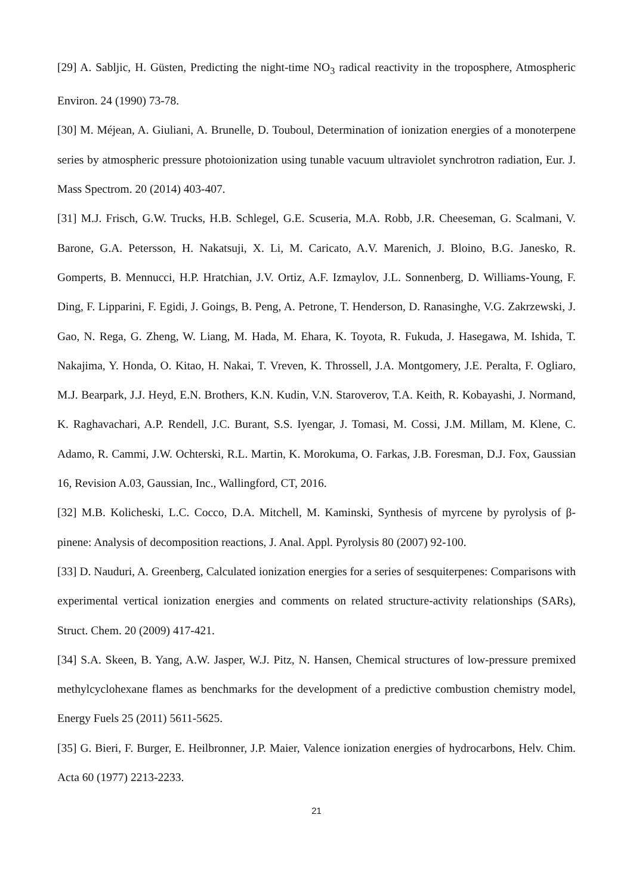[29] A. Sabljic, H. Güsten, Predicting the night-time NO<sub>3</sub> radical reactivity in the troposphere, Atmospheric Environ. 24 (1990) 73-78.
[30] M. Méjean, A. Giuliani, A. Brunelle, D. Touboul, Determination of ionization energies of a monoterpene series by atmospheric pressure photoionization using tunable vacuum ultraviolet synchrotron radiation, Eur. J. Mass Spectrom. 20 (2014) 403-407.
[31] M.J. Frisch, G.W. Trucks, H.B. Schlegel, G.E. Scuseria, M.A. Robb, J.R. Cheeseman, G. Scalmani, V. Barone, G.A. Petersson, H. Nakatsuji, X. Li, M. Caricato, A.V. Marenich, J. Bloino, B.G. Janesko, R. Gomperts, B. Mennucci, H.P. Hratchian, J.V. Ortiz, A.F. Izmaylov, J.L. Sonnenberg, D. Williams-Young, F. Ding, F. Lipparini, F. Egidi, J. Goings, B. Peng, A. Petrone, T. Henderson, D. Ranasinghe, V.G. Zakrzewski, J. Gao, N. Rega, G. Zheng, W. Liang, M. Hada, M. Ehara, K. Toyota, R. Fukuda, J. Hasegawa, M. Ishida, T. Nakajima, Y. Honda, O. Kitao, H. Nakai, T. Vreven, K. Throssell, J.A. Montgomery, J.E. Peralta, F. Ogliaro, M.J. Bearpark, J.J. Heyd, E.N. Brothers, K.N. Kudin, V.N. Staroverov, T.A. Keith, R. Kobayashi, J. Normand, K. Raghavachari, A.P. Rendell, J.C. Burant, S.S. Iyengar, J. Tomasi, M. Cossi, J.M. Millam, M. Klene, C. Adamo, R. Cammi, J.W. Ochterski, R.L. Martin, K. Morokuma, O. Farkas, J.B. Foresman, D.J. Fox, Gaussian 16, Revision A.03, Gaussian, Inc., Wallingford, CT, 2016.
[32] M.B. Kolicheski, L.C. Cocco, D.A. Mitchell, M. Kaminski, Synthesis of myrcene by pyrolysis of β-pinene: Analysis of decomposition reactions, J. Anal. Appl. Pyrolysis 80 (2007) 92-100.
[33] D. Nauduri, A. Greenberg, Calculated ionization energies for a series of sesquiterpenes: Comparisons with experimental vertical ionization energies and comments on related structure-activity relationships (SARs), Struct. Chem. 20 (2009) 417-421.
[34] S.A. Skeen, B. Yang, A.W. Jasper, W.J. Pitz, N. Hansen, Chemical structures of low-pressure premixed methylcyclohexane flames as benchmarks for the development of a predictive combustion chemistry model, Energy Fuels 25 (2011) 5611-5625.
[35] G. Bieri, F. Burger, E. Heilbronner, J.P. Maier, Valence ionization energies of hydrocarbons, Helv. Chim. Acta 60 (1977) 2213-2233.
21